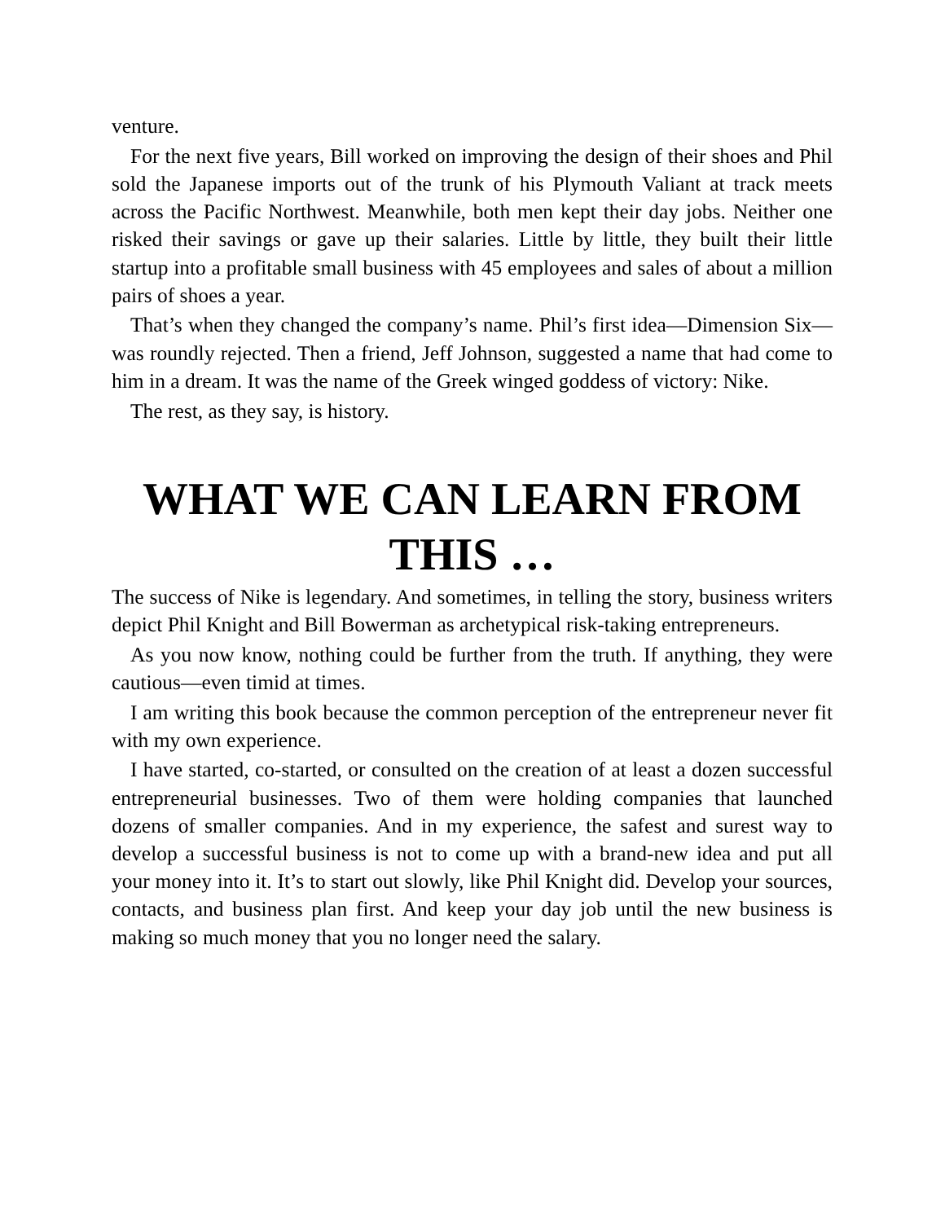venture.
For the next five years, Bill worked on improving the design of their shoes and Phil sold the Japanese imports out of the trunk of his Plymouth Valiant at track meets across the Pacific Northwest. Meanwhile, both men kept their day jobs. Neither one risked their savings or gave up their salaries. Little by little, they built their little startup into a profitable small business with 45 employees and sales of about a million pairs of shoes a year.
That’s when they changed the company’s name. Phil’s first idea—Dimension Six—was roundly rejected. Then a friend, Jeff Johnson, suggested a name that had come to him in a dream. It was the name of the Greek winged goddess of victory: Nike.
The rest, as they say, is history.
WHAT WE CAN LEARN FROM THIS …
The success of Nike is legendary. And sometimes, in telling the story, business writers depict Phil Knight and Bill Bowerman as archetypical risk-taking entrepreneurs.
As you now know, nothing could be further from the truth. If anything, they were cautious—even timid at times.
I am writing this book because the common perception of the entrepreneur never fit with my own experience.
I have started, co-started, or consulted on the creation of at least a dozen successful entrepreneurial businesses. Two of them were holding companies that launched dozens of smaller companies. And in my experience, the safest and surest way to develop a successful business is not to come up with a brand-new idea and put all your money into it. It’s to start out slowly, like Phil Knight did. Develop your sources, contacts, and business plan first. And keep your day job until the new business is making so much money that you no longer need the salary.